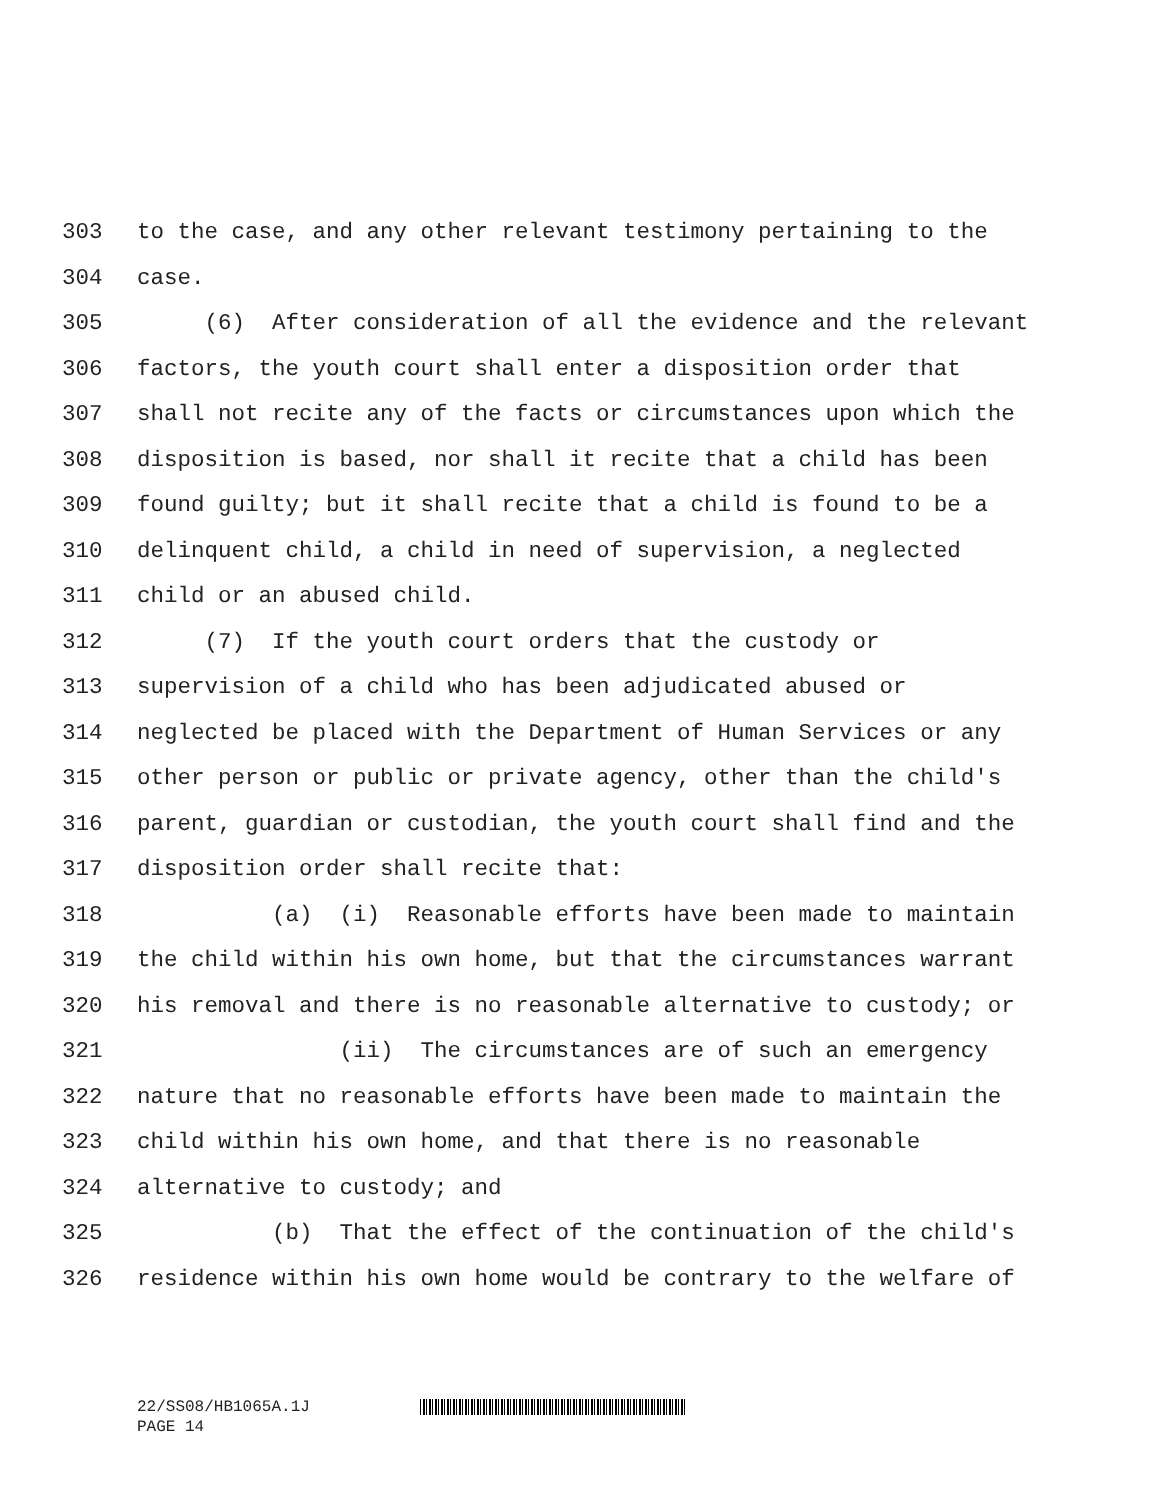303 to the case, and any other relevant testimony pertaining to the
304 case.
305 (6) After consideration of all the evidence and the relevant
306 factors, the youth court shall enter a disposition order that
307 shall not recite any of the facts or circumstances upon which the
308 disposition is based, nor shall it recite that a child has been
309 found guilty; but it shall recite that a child is found to be a
310 delinquent child, a child in need of supervision, a neglected
311 child or an abused child.
312 (7) If the youth court orders that the custody or
313 supervision of a child who has been adjudicated abused or
314 neglected be placed with the Department of Human Services or any
315 other person or public or private agency, other than the child's
316 parent, guardian or custodian, the youth court shall find and the
317 disposition order shall recite that:
318 (a) (i) Reasonable efforts have been made to maintain
319 the child within his own home, but that the circumstances warrant
320 his removal and there is no reasonable alternative to custody; or
321 (ii) The circumstances are of such an emergency
322 nature that no reasonable efforts have been made to maintain the
323 child within his own home, and that there is no reasonable
324 alternative to custody; and
325 (b) That the effect of the continuation of the child's
326 residence within his own home would be contrary to the welfare of
22/SS08/HB1065A.1J
PAGE 14